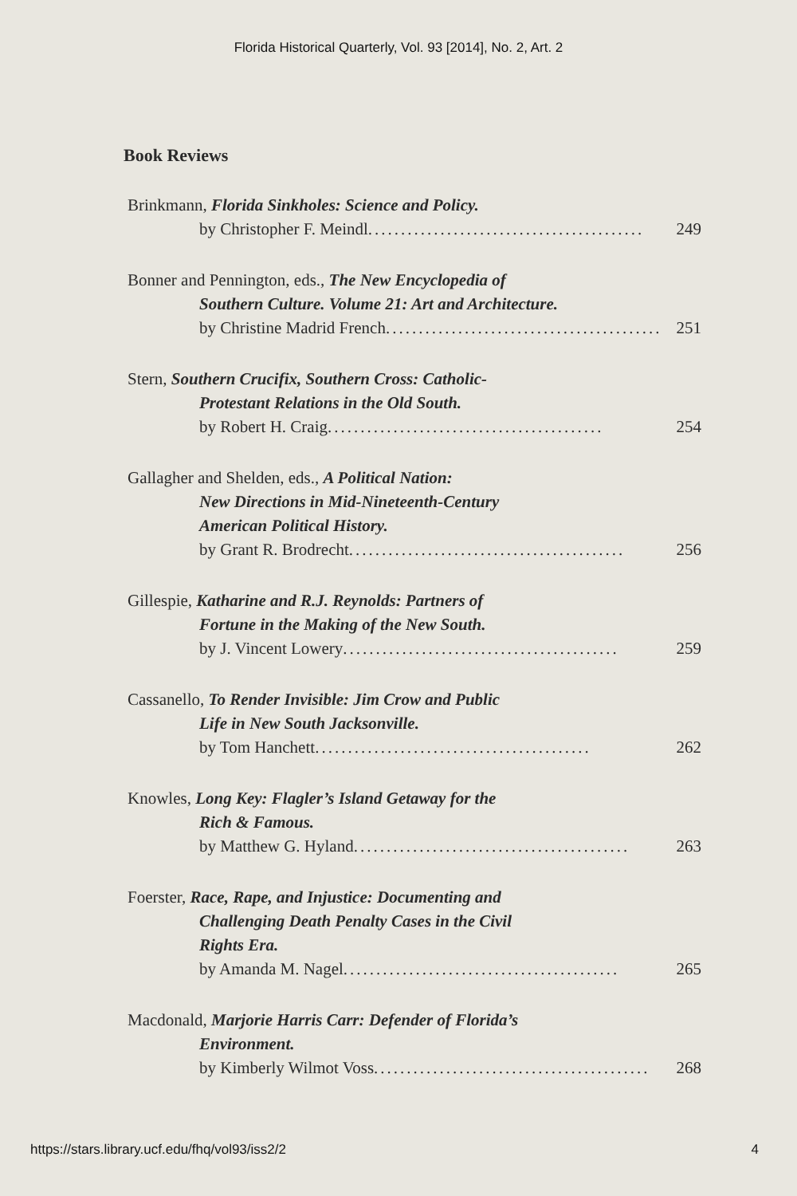Florida Historical Quarterly, Vol. 93 [2014], No. 2, Art. 2
Book Reviews
Brinkmann, Florida Sinkholes: Science and Policy.
by Christopher F. Meindl .......................................... 249
Bonner and Pennington, eds., The New Encyclopedia of
Southern Culture. Volume 21: Art and Architecture.
by Christine Madrid French .......................................... 251
Stern, Southern Crucifix, Southern Cross: Catholic-
Protestant Relations in the Old South.
by Robert H. Craig .......................................... 254
Gallagher and Shelden, eds., A Political Nation:
New Directions in Mid-Nineteenth-Century
American Political History.
by Grant R. Brodrecht.......................................... 256
Gillespie, Katharine and R.J. Reynolds: Partners of
Fortune in the Making of the New South.
by J. Vincent Lowery .......................................... 259
Cassanello, To Render Invisible: Jim Crow and Public
Life in New South Jacksonville.
by Tom Hanchett.......................................... 262
Knowles, Long Key: Flagler’s Island Getaway for the
Rich & Famous.
by Matthew G. Hyland.......................................... 263
Foerster, Race, Rape, and Injustice: Documenting and
Challenging Death Penalty Cases in the Civil
Rights Era.
by Amanda M. Nagel.......................................... 265
Macdonald, Marjorie Harris Carr: Defender of Florida’s
Environment.
by Kimberly Wilmot Voss .......................................... 268
https://stars.library.ucf.edu/fhq/vol93/iss2/2 4